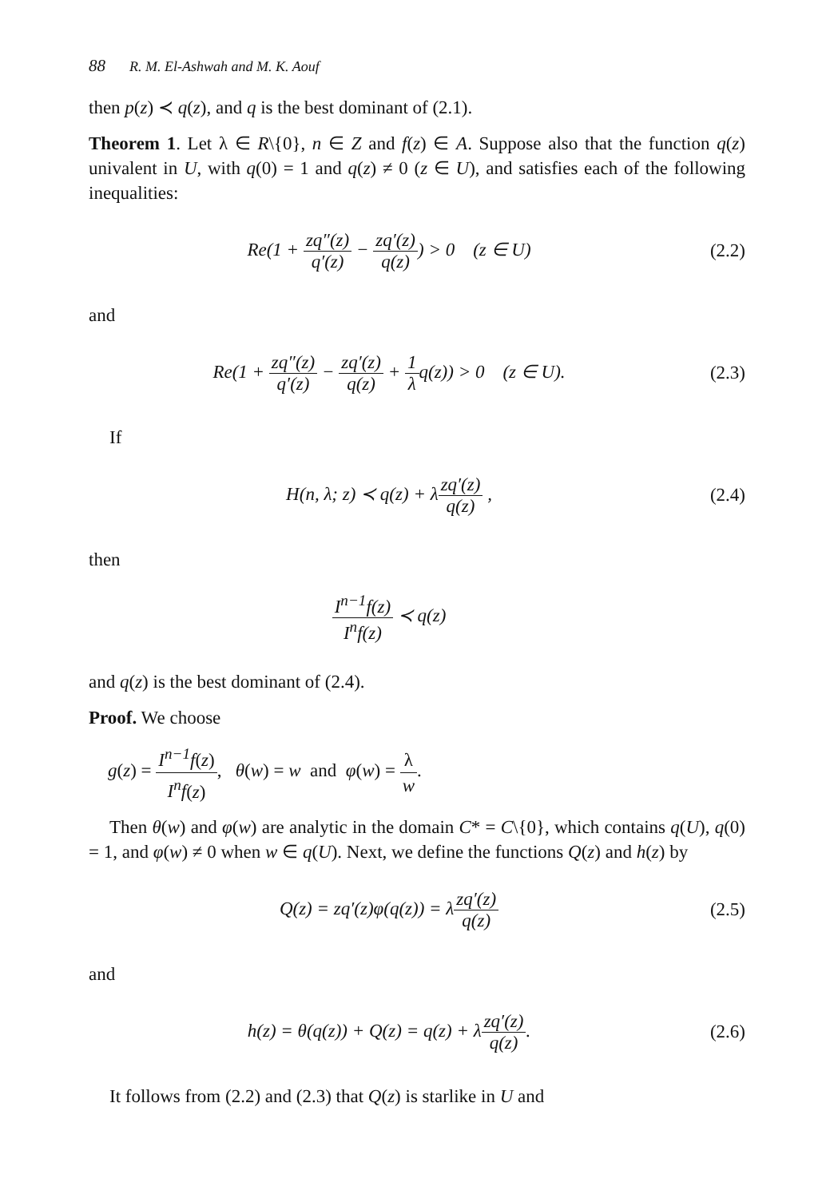88 R. M. El-Ashwah and M. K. Aouf
then p(z) ≺ q(z), and q is the best dominant of (2.1).
Theorem 1. Let λ ∈ R\{0}, n ∈ Z and f(z) ∈ A. Suppose also that the function q(z) univalent in U, with q(0) = 1 and q(z) ≠ 0 (z ∈ U), and satisfies each of the following inequalities:
Re(1 + zq″(z) q′(z) − zq′(z) q(z)) > 0 (z ∈ U)
(2.2)
and
Re(1 + zq″(z) q′(z) − zq′(z) q(z) + 1 λq(z)) > 0 (z ∈ U).
(2.3)
If
H(n, λ; z) ≺ q(z) + λzq′(z) q(z) ,
(2.4)
then
I<sup>n−1</sup>f(z) I<sup>n</sup>f(z) ≺ q(z)
and q(z) is the best dominant of (2.4).
Proof. We choose
g(z) = I<sup>n−1</sup>f(z) I<sup>n</sup>f(z), θ(w) = w and φ(w) = λ w.
Then θ(w) and φ(w) are analytic in the domain C* = C\{0}, which contains q(U), q(0) = 1, and φ(w) ≠ 0 when w ∈ q(U). Next, we define the functions Q(z) and h(z) by
Q(z) = zq′(z)φ(q(z)) = λzq′(z) q(z)
(2.5)
and
h(z) = θ(q(z)) + Q(z) = q(z) + λzq′(z) q(z).
(2.6)
It follows from (2.2) and (2.3) that Q(z) is starlike in U and